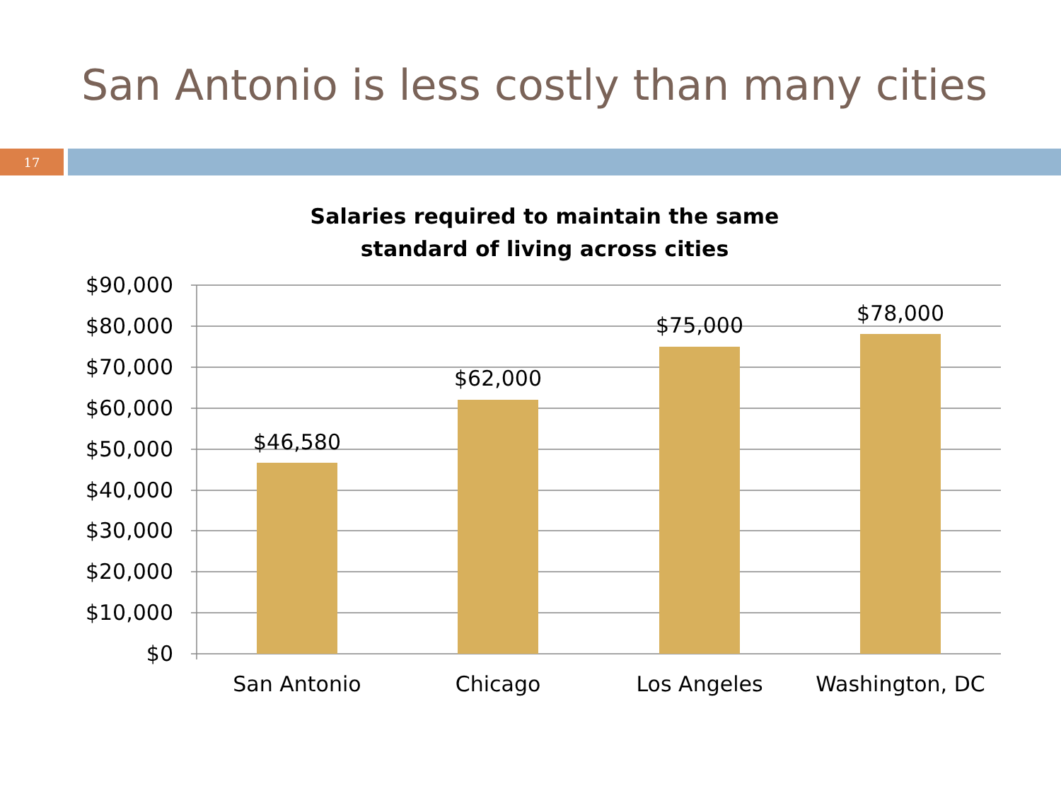San Antonio is less costly than many cities
17
Salaries required to maintain the same
standard of living across cities
$90,000
$80,000
$70,000
$60,000
$50,000
$40,000
$30,000
$20,000
$10,000
$0
$46,580
$62,000
$75,000
$78,000
San Antonio
Chicago
Los Angeles
Washington, DC